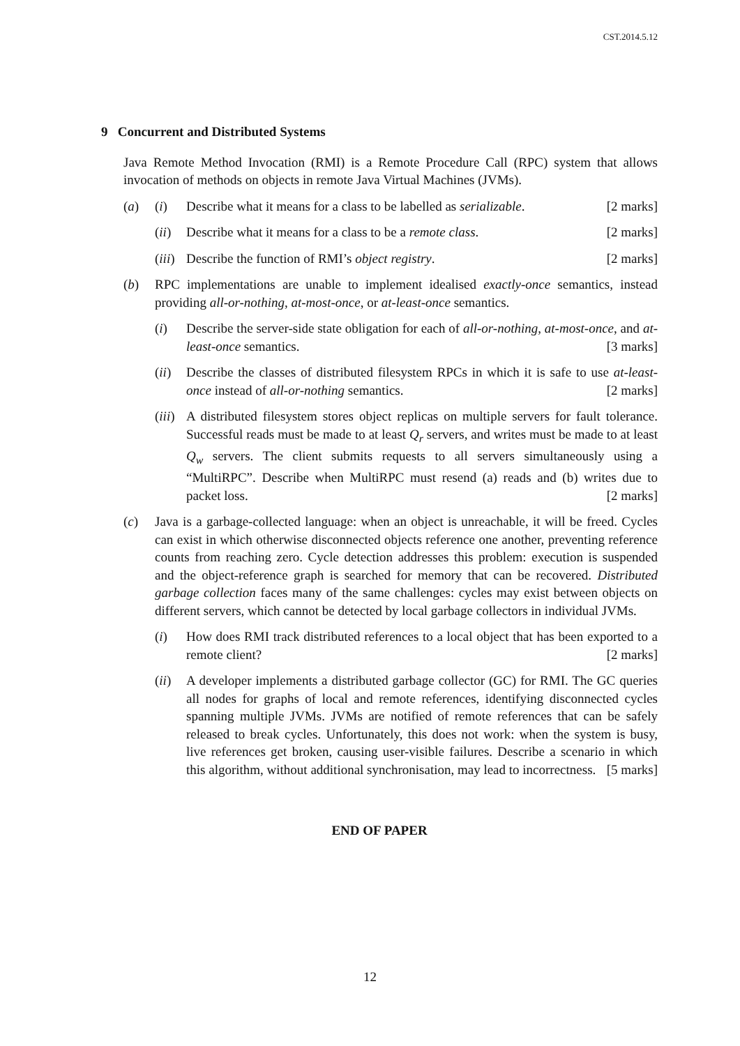CST.2014.5.12
9 Concurrent and Distributed Systems
Java Remote Method Invocation (RMI) is a Remote Procedure Call (RPC) system that allows invocation of methods on objects in remote Java Virtual Machines (JVMs).
(a) (i) Describe what it means for a class to be labelled as serializable. [2 marks]
(ii)
Describe what it means for a class to be a remote class. [2 marks]
(iii)
Describe the function of RMI’s object registry. [2 marks]
(b) RPC implementations are unable to implement idealised exactly-once semantics, instead providing all-or-nothing, at-most-once, or at-least-once semantics.
(i) Describe the server-side state obligation for each of all-or-nothing, at-most-once, and at-least-once semantics. [3 marks]
(ii)
Describe the classes of distributed filesystem RPCs in which it is safe to use at-least-once instead of all-or-nothing semantics. [2 marks]
(iii)
A distributed filesystem stores object replicas on multiple servers for fault tolerance. Successful reads must be made to at least Q<sub>r</sub> servers, and writes must be made to at least Q<sub>w</sub> servers. The client submits requests to all servers simultaneously using a “MultiRPC”. Describe when MultiRPC must resend (a) reads and (b) writes due to packet loss. [2 marks]
(c) Java is a garbage-collected language: when an object is unreachable, it will be freed. Cycles can exist in which otherwise disconnected objects reference one another, preventing reference counts from reaching zero. Cycle detection addresses this problem: execution is suspended and the object-reference graph is searched for memory that can be recovered. Distributed garbage collection faces many of the same challenges: cycles may exist between objects on different servers, which cannot be detected by local garbage collectors in individual JVMs.
(i) How does RMI track distributed references to a local object that has been exported to a remote client? [2 marks]
(ii)
A developer implements a distributed garbage collector (GC) for RMI. The GC queries all nodes for graphs of local and remote references, identifying disconnected cycles spanning multiple JVMs. JVMs are notified of remote references that can be safely released to break cycles. Unfortunately, this does not work: when the system is busy, live references get broken, causing user-visible failures. Describe a scenario in which this algorithm, without additional synchronisation, may lead to incorrectness. [5 marks]
END OF PAPER
12